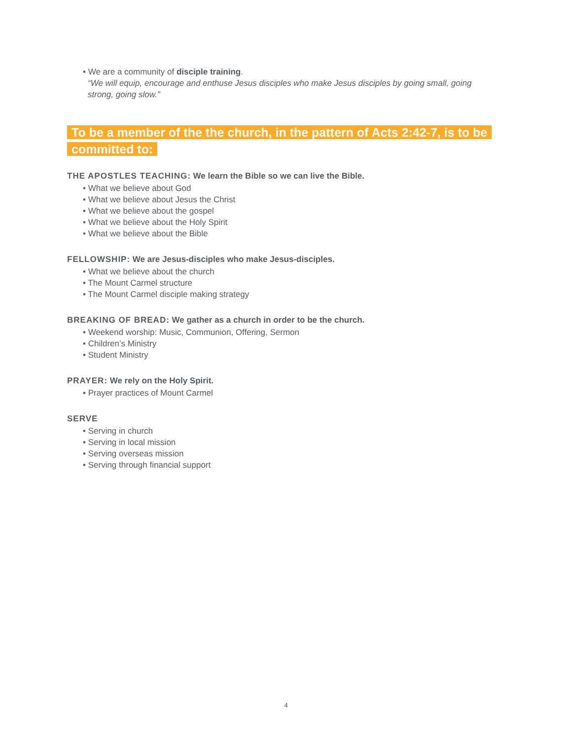• We are a community of disciple training.
“We will equip, encourage and enthuse Jesus disciples who make Jesus disciples by going small, going strong, going slow.”
To be a member of the the church, in the pattern of Acts 2:42-7, is to be committed to:
THE APOSTLES TEACHING: We learn the Bible so we can live the Bible.
• What we believe about God
• What we believe about Jesus the Christ
• What we believe about the gospel
• What we believe about the Holy Spirit
• What we believe about the Bible
FELLOWSHIP: We are Jesus-disciples who make Jesus-disciples.
• What we believe about the church
• The Mount Carmel structure
• The Mount Carmel disciple making strategy
BREAKING OF BREAD: We gather as a church in order to be the church.
• Weekend worship: Music, Communion, Offering, Sermon
• Children’s Ministry
• Student Ministry
PRAYER: We rely on the Holy Spirit.
• Prayer practices of Mount Carmel
SERVE
• Serving in church
• Serving in local mission
• Serving overseas mission
• Serving through financial support
4